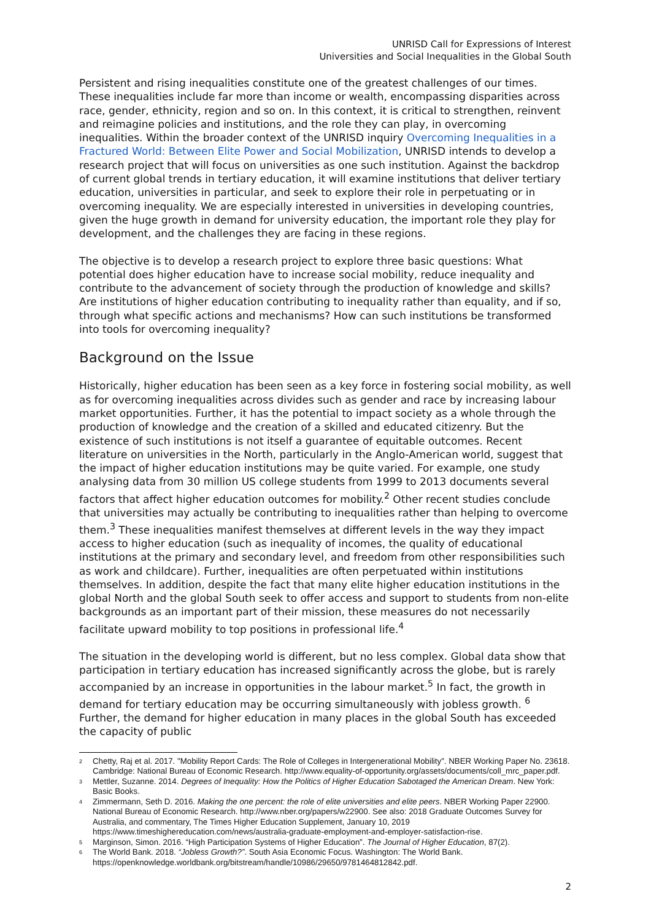UNRISD Call for Expressions of Interest
Universities and Social Inequalities in the Global South
Persistent and rising inequalities constitute one of the greatest challenges of our times. These inequalities include far more than income or wealth, encompassing disparities across race, gender, ethnicity, region and so on. In this context, it is critical to strengthen, reinvent and reimagine policies and institutions, and the role they can play, in overcoming inequalities. Within the broader context of the UNRISD inquiry Overcoming Inequalities in a Fractured World: Between Elite Power and Social Mobilization, UNRISD intends to develop a research project that will focus on universities as one such institution. Against the backdrop of current global trends in tertiary education, it will examine institutions that deliver tertiary education, universities in particular, and seek to explore their role in perpetuating or in overcoming inequality. We are especially interested in universities in developing countries, given the huge growth in demand for university education, the important role they play for development, and the challenges they are facing in these regions.
The objective is to develop a research project to explore three basic questions: What potential does higher education have to increase social mobility, reduce inequality and contribute to the advancement of society through the production of knowledge and skills? Are institutions of higher education contributing to inequality rather than equality, and if so, through what specific actions and mechanisms? How can such institutions be transformed into tools for overcoming inequality?
Background on the Issue
Historically, higher education has been seen as a key force in fostering social mobility, as well as for overcoming inequalities across divides such as gender and race by increasing labour market opportunities. Further, it has the potential to impact society as a whole through the production of knowledge and the creation of a skilled and educated citizenry. But the existence of such institutions is not itself a guarantee of equitable outcomes. Recent literature on universities in the North, particularly in the Anglo-American world, suggest that the impact of higher education institutions may be quite varied. For example, one study analysing data from 30 million US college students from 1999 to 2013 documents several factors that affect higher education outcomes for mobility.<sup>2</sup> Other recent studies conclude that universities may actually be contributing to inequalities rather than helping to overcome them.<sup>3</sup> These inequalities manifest themselves at different levels in the way they impact access to higher education (such as inequality of incomes, the quality of educational institutions at the primary and secondary level, and freedom from other responsibilities such as work and childcare). Further, inequalities are often perpetuated within institutions themselves. In addition, despite the fact that many elite higher education institutions in the global North and the global South seek to offer access and support to students from non-elite backgrounds as an important part of their mission, these measures do not necessarily facilitate upward mobility to top positions in professional life.<sup>4</sup>
The situation in the developing world is different, but no less complex. Global data show that participation in tertiary education has increased significantly across the globe, but is rarely accompanied by an increase in opportunities in the labour market.<sup>5</sup> In fact, the growth in demand for tertiary education may be occurring simultaneously with jobless growth. <sup>6</sup> Further, the demand for higher education in many places in the global South has exceeded the capacity of public
2 Chetty, Raj et al. 2017. "Mobility Report Cards: The Role of Colleges in Intergenerational Mobility". NBER Working Paper No. 23618. Cambridge: National Bureau of Economic Research. http://www.equality-of-opportunity.org/assets/documents/coll_mrc_paper.pdf.
3 Mettler, Suzanne. 2014. Degrees of Inequality: How the Politics of Higher Education Sabotaged the American Dream. New York: Basic Books.
4 Zimmermann, Seth D. 2016. Making the one percent: the role of elite universities and elite peers. NBER Working Paper 22900. National Bureau of Economic Research. http://www.nber.org/papers/w22900. See also: 2018 Graduate Outcomes Survey for Australia, and commentary, The Times Higher Education Supplement, January 10, 2019 https://www.timeshighereducation.com/news/australia-graduate-employment-and-employer-satisfaction-rise.
5 Marginson, Simon. 2016. “High Participation Systems of Higher Education”. The Journal of Higher Education, 87(2).
6 The World Bank. 2018. “Jobless Growth?”. South Asia Economic Focus. Washington: The World Bank. https://openknowledge.worldbank.org/bitstream/handle/10986/29650/9781464812842.pdf.
2